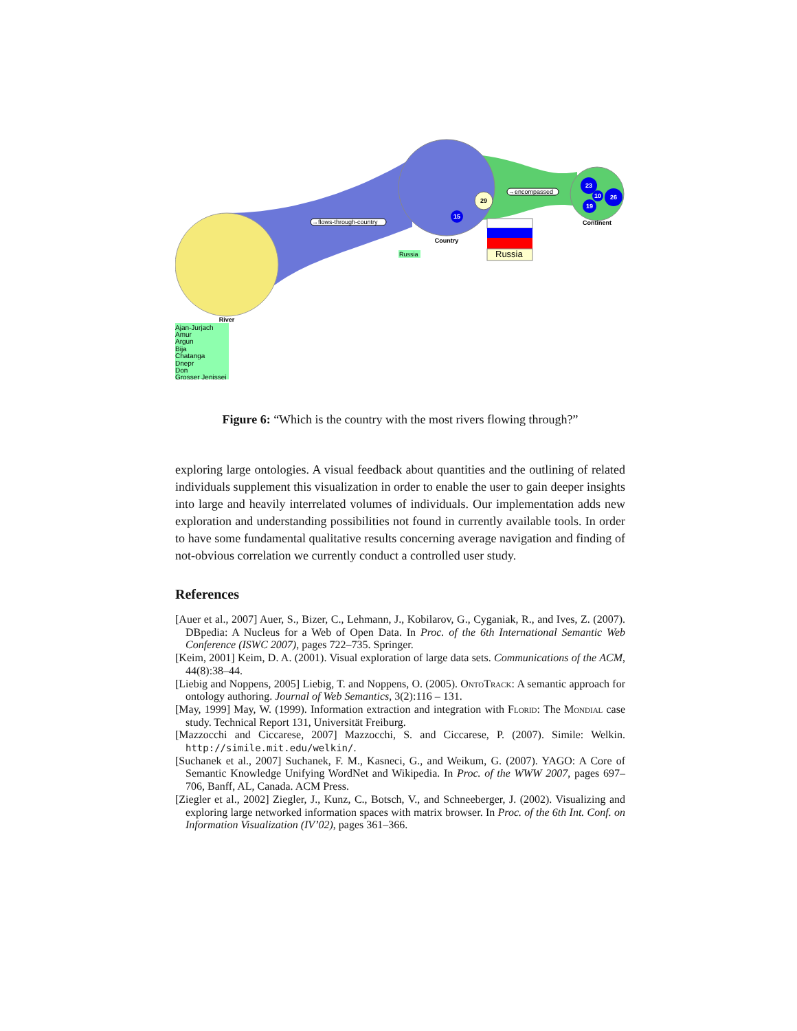River
Country
Continent
29
23
26
19
10
15
→flows-through-country
→encompassed
Russia
Russia
Ajan-Jurjach
Amur
Argun
Bija
Chatanga
Dnepr
Don
Grosser Jenissei
Figure 6: “Which is the country with the most rivers flowing through?”
exploring large ontologies. A visual feedback about quantities and the outlining of related individuals supplement this visualization in order to enable the user to gain deeper insights into large and heavily interrelated volumes of individuals. Our implementation adds new exploration and understanding possibilities not found in currently available tools. In order to have some fundamental qualitative results concerning average navigation and finding of not-obvious correlation we currently conduct a controlled user study.
References
[Auer et al., 2007] Auer, S., Bizer, C., Lehmann, J., Kobilarov, G., Cyganiak, R., and Ives, Z. (2007). DBpedia: A Nucleus for a Web of Open Data. In Proc. of the 6th International Semantic Web Conference (ISWC 2007), pages 722–735. Springer.
[Keim, 2001] Keim, D. A. (2001). Visual exploration of large data sets. Communications of the ACM, 44(8):38–44.
[Liebig and Noppens, 2005] Liebig, T. and Noppens, O. (2005). OntoTrack: A semantic approach for ontology authoring. Journal of Web Semantics, 3(2):116 – 131.
[May, 1999] May, W. (1999). Information extraction and integration with Florid: The Mondial case study. Technical Report 131, Universität Freiburg.
[Mazzocchi and Ciccarese, 2007] Mazzocchi, S. and Ciccarese, P. (2007). Simile: Welkin. http://simile.mit.edu/welkin/.
[Suchanek et al., 2007] Suchanek, F. M., Kasneci, G., and Weikum, G. (2007). YAGO: A Core of Semantic Knowledge Unifying WordNet and Wikipedia. In Proc. of the WWW 2007, pages 697–706, Banff, AL, Canada. ACM Press.
[Ziegler et al., 2002] Ziegler, J., Kunz, C., Botsch, V., and Schneeberger, J. (2002). Visualizing and exploring large networked information spaces with matrix browser. In Proc. of the 6th Int. Conf. on Information Visualization (IV’02), pages 361–366.